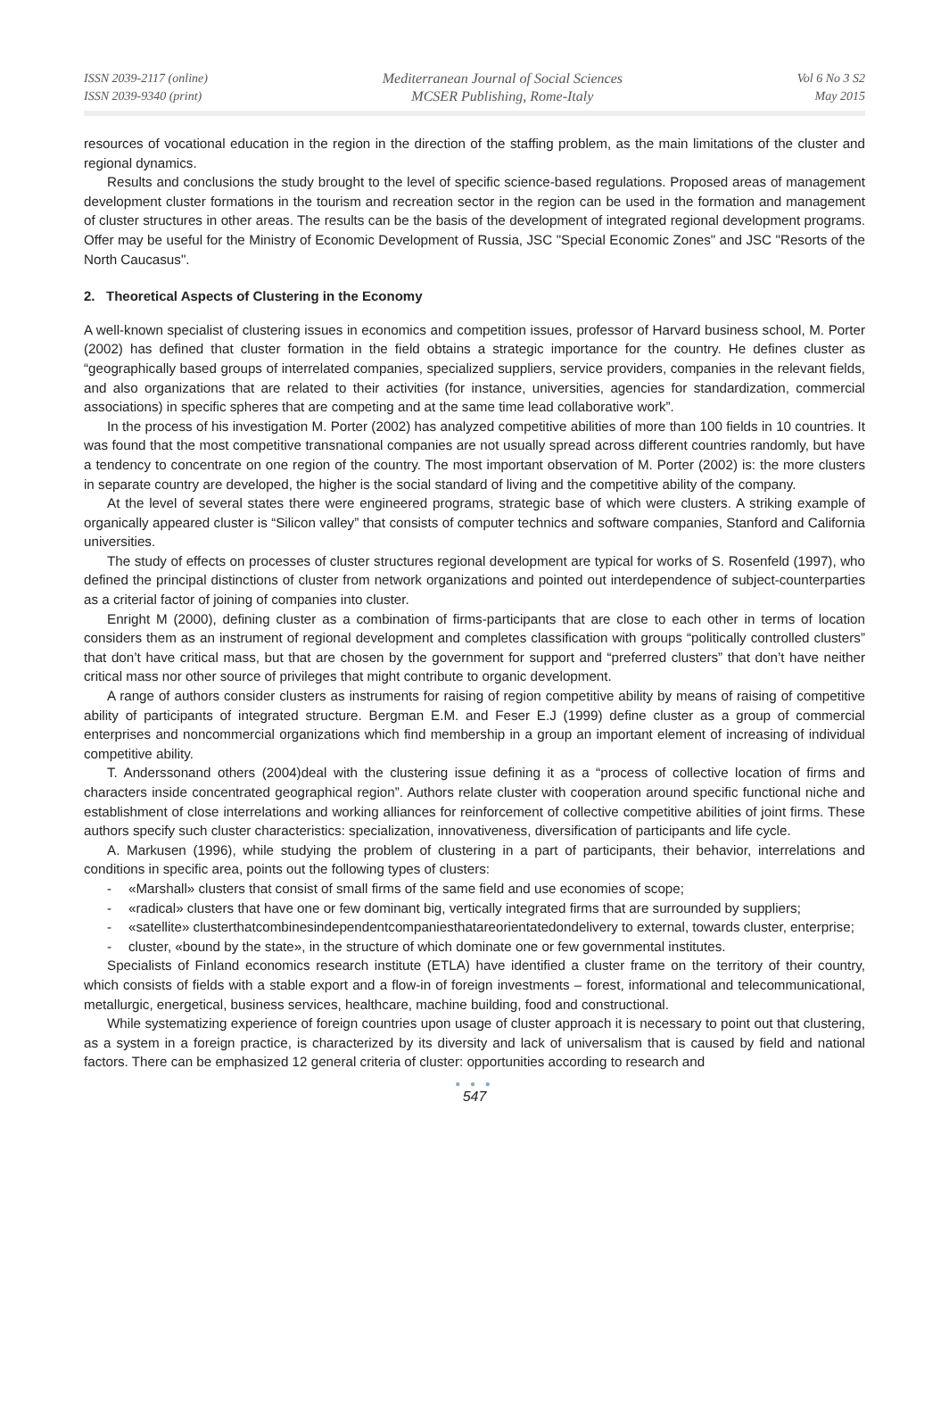ISSN 2039-2117 (online)
ISSN 2039-9340 (print)
Mediterranean Journal of Social Sciences
MCSER Publishing, Rome-Italy
Vol 6 No 3 S2
May 2015
resources of vocational education in the region in the direction of the staffing problem, as the main limitations of the cluster and regional dynamics.
Results and conclusions the study brought to the level of specific science-based regulations. Proposed areas of management development cluster formations in the tourism and recreation sector in the region can be used in the formation and management of cluster structures in other areas. The results can be the basis of the development of integrated regional development programs. Offer may be useful for the Ministry of Economic Development of Russia, JSC "Special Economic Zones" and JSC "Resorts of the North Caucasus".
2. Theoretical Aspects of Clustering in the Economy
A well-known specialist of clustering issues in economics and competition issues, professor of Harvard business school, M. Porter (2002) has defined that cluster formation in the field obtains a strategic importance for the country. He defines cluster as “geographically based groups of interrelated companies, specialized suppliers, service providers, companies in the relevant fields, and also organizations that are related to their activities (for instance, universities, agencies for standardization, commercial associations) in specific spheres that are competing and at the same time lead collaborative work”.
In the process of his investigation M. Porter (2002) has analyzed competitive abilities of more than 100 fields in 10 countries. It was found that the most competitive transnational companies are not usually spread across different countries randomly, but have a tendency to concentrate on one region of the country. The most important observation of M. Porter (2002) is: the more clusters in separate country are developed, the higher is the social standard of living and the competitive ability of the company.
At the level of several states there were engineered programs, strategic base of which were clusters. A striking example of organically appeared cluster is “Silicon valley” that consists of computer technics and software companies, Stanford and California universities.
The study of effects on processes of cluster structures regional development are typical for works of S. Rosenfeld (1997), who defined the principal distinctions of cluster from network organizations and pointed out interdependence of subject-counterparties as a criterial factor of joining of companies into cluster.
Enright M (2000), defining cluster as a combination of firms-participants that are close to each other in terms of location considers them as an instrument of regional development and completes classification with groups “politically controlled clusters” that don’t have critical mass, but that are chosen by the government for support and “preferred clusters” that don’t have neither critical mass nor other source of privileges that might contribute to organic development.
A range of authors consider clusters as instruments for raising of region competitive ability by means of raising of competitive ability of participants of integrated structure. Bergman E.M. and Feser E.J (1999) define cluster as a group of commercial enterprises and noncommercial organizations which find membership in a group an important element of increasing of individual competitive ability.
T. Anderssonand others (2004)deal with the clustering issue defining it as a “process of collective location of firms and characters inside concentrated geographical region”. Authors relate cluster with cooperation around specific functional niche and establishment of close interrelations and working alliances for reinforcement of collective competitive abilities of joint firms. These authors specify such cluster characteristics: specialization, innovativeness, diversification of participants and life cycle.
A. Markusen (1996), while studying the problem of clustering in a part of participants, their behavior, interrelations and conditions in specific area, points out the following types of clusters:
- «Marshall» clusters that consist of small firms of the same field and use economies of scope;
- «radical» clusters that have one or few dominant big, vertically integrated firms that are surrounded by suppliers;
- «satellite» clusterthatcombinesindependentcompaniesthatareorientatedondelivery to external, towards cluster, enterprise;
- cluster, «bound by the state», in the structure of which dominate one or few governmental institutes.
Specialists of Finland economics research institute (ETLA) have identified a cluster frame on the territory of their country, which consists of fields with a stable export and a flow-in of foreign investments – forest, informational and telecommunicational, metallurgic, energetical, business services, healthcare, machine building, food and constructional.
While systematizing experience of foreign countries upon usage of cluster approach it is necessary to point out that clustering, as a system in a foreign practice, is characterized by its diversity and lack of universalism that is caused by field and national factors. There can be emphasized 12 general criteria of cluster: opportunities according to research and
● ● ●
547